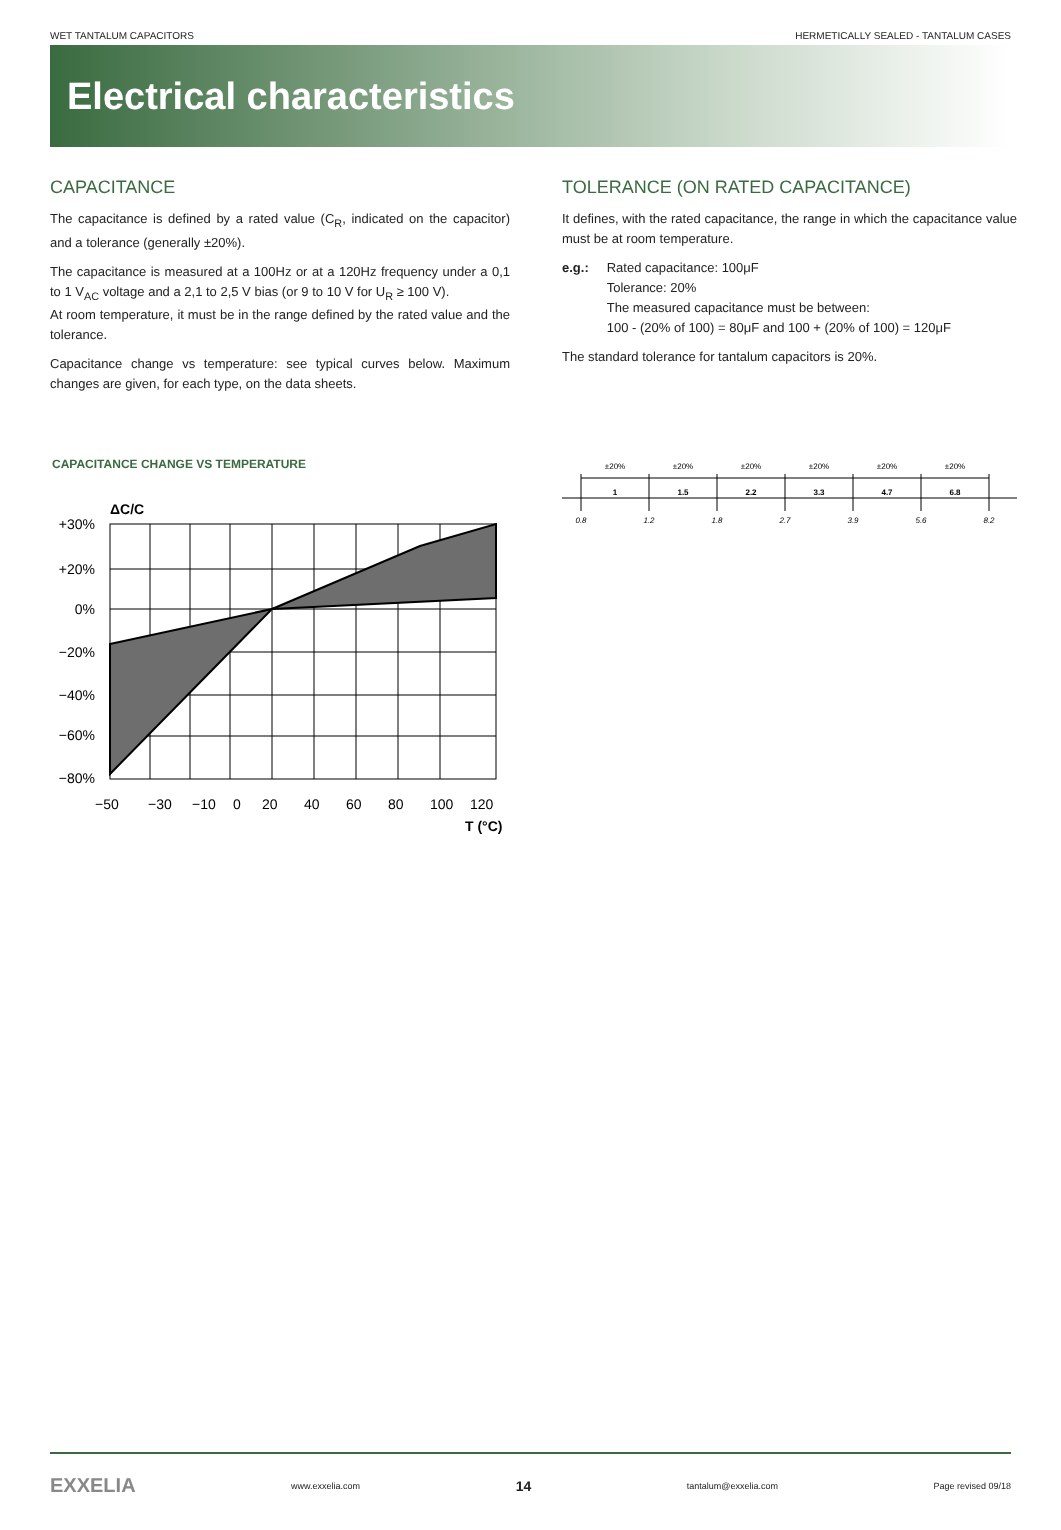WET TANTALUM CAPACITORS HERMETICALLY SEALED - TANTALUM CASES
Electrical characteristics
CAPACITANCE
The capacitance is defined by a rated value (C<sub>R</sub>, indicated on the capacitor) and a tolerance (generally ±20%).
The capacitance is measured at a 100Hz or at a 120Hz frequency under a 0,1 to 1 V<sub>AC</sub> voltage and a 2,1 to 2,5 V bias (or 9 to 10 V for U<sub>R</sub> ≥ 100 V).
At room temperature, it must be in the range defined by the rated value and the tolerance.
Capacitance change vs temperature: see typical curves below. Maximum changes are given, for each type, on the data sheets.
CAPACITANCE CHANGE VS TEMPERATURE
ΔC/C
+30%
+20%
0%
−20%
−40%
−60%
−80%
−50
−30
−10
0
20
40
60
80
100
120
T (°C)
TOLERANCE (ON RATED CAPACITANCE)
It defines, with the rated capacitance, the range in which the capacitance value must be at room temperature.
e.g.: Rated capacitance: 100μF
Tolerance: 20%
The measured capacitance must be between:
100 - (20% of 100) = 80μF and 100 + (20% of 100) = 120μF
The standard tolerance for tantalum capacitors is 20%.
±20%
±20%
±20%
±20%
±20%
±20%
1
1.5
2.2
3.3
4.7
6.8
0.8
1.2
1.8
2.7
3.9
5.6
8.2
EXXELIA www.exxelia.com 14 tantalum@exxelia.com Page revised 09/18